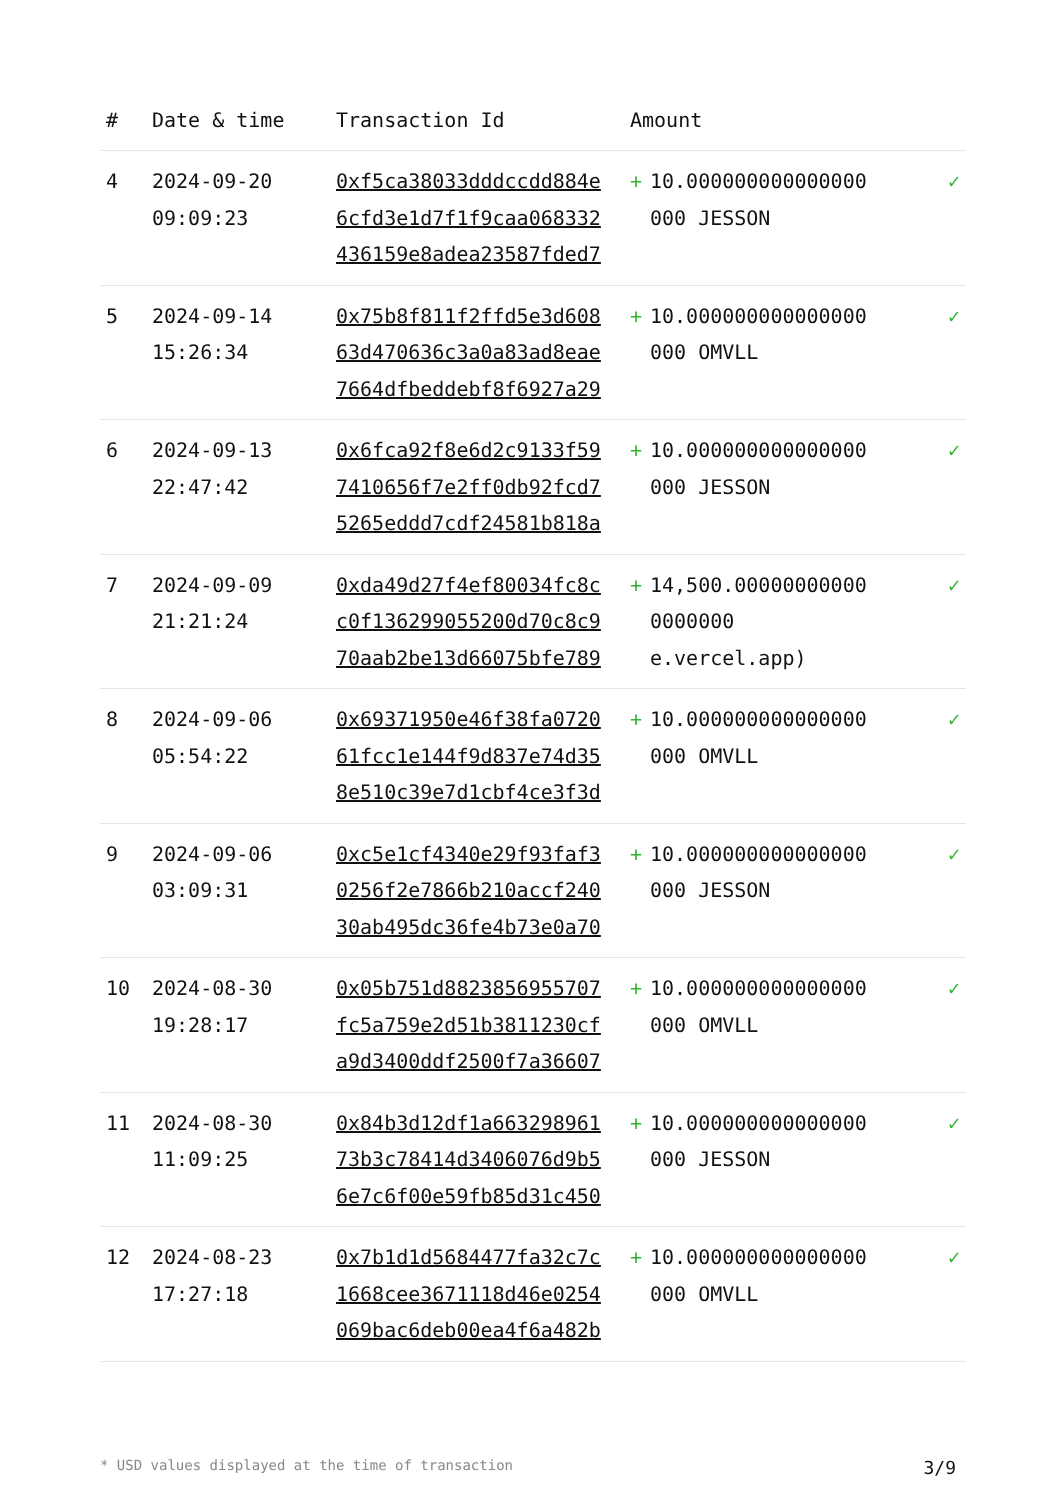| # | Date & time | Transaction Id | Amount | | |
| --- | --- | --- | --- | --- | --- |
| 4 | 2024-09-20 09:09:23 | 0xf5ca38033dddccdd884e 6cfd3e1d7f1f9caa068332 436159e8adea23587fded7 | + | 10.000000000000000 000 JESSON | ✓ |
| 5 | 2024-09-14 15:26:34 | 0x75b8f811f2ffd5e3d608 63d470636c3a0a83ad8eae 7664dfbeddebf8f6927a29 | + | 10.000000000000000 000 OMVLL | ✓ |
| 6 | 2024-09-13 22:47:42 | 0x6fca92f8e6d2c9133f59 7410656f7e2ff0db92fcd7 5265eddd7cdf24581b818a | + | 10.000000000000000 000 JESSON | ✓ |
| 7 | 2024-09-09 21:21:24 | 0xda49d27f4ef80034fc8c c0f136299055200d70c8c9 70aab2be13d66075bfe789 | + | 14,500.00000000000 0000000 e.vercel.app) | ✓ |
| 8 | 2024-09-06 05:54:22 | 0x69371950e46f38fa0720 61fcc1e144f9d837e74d35 8e510c39e7d1cbf4ce3f3d | + | 10.000000000000000 000 OMVLL | ✓ |
| 9 | 2024-09-06 03:09:31 | 0xc5e1cf4340e29f93faf3 0256f2e7866b210accf240 30ab495dc36fe4b73e0a70 | + | 10.000000000000000 000 JESSON | ✓ |
| 10 | 2024-08-30 19:28:17 | 0x05b751d8823856955707 fc5a759e2d51b3811230cf a9d3400ddf2500f7a36607 | + | 10.000000000000000 000 OMVLL | ✓ |
| 11 | 2024-08-30 11:09:25 | 0x84b3d12df1a663298961 73b3c78414d3406076d9b5 6e7c6f00e59fb85d31c450 | + | 10.000000000000000 000 JESSON | ✓ |
| 12 | 2024-08-23 17:27:18 | 0x7b1d1d5684477fa32c7c 1668cee3671118d46e0254 069bac6deb00ea4f6a482b | + | 10.000000000000000 000 OMVLL | ✓ |
* USD values displayed at the time of transaction 3/9